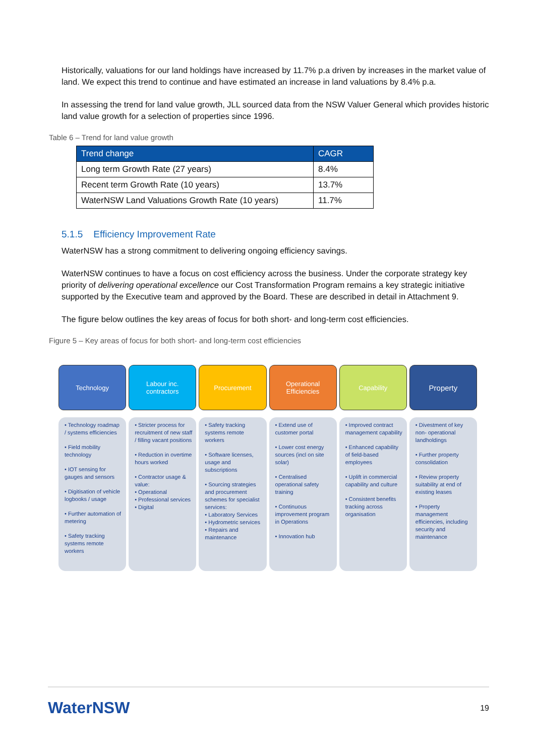Historically, valuations for our land holdings have increased by 11.7% p.a driven by increases in the market value of land. We expect this trend to continue and have estimated an increase in land valuations by 8.4% p.a.
In assessing the trend for land value growth, JLL sourced data from the NSW Valuer General which provides historic land value growth for a selection of properties since 1996.
Table 6 – Trend for land value growth
| Trend change | CAGR |
| --- | --- |
| Long term Growth Rate (27 years) | 8.4% |
| Recent term Growth Rate (10 years) | 13.7% |
| WaterNSW Land Valuations Growth Rate (10 years) | 11.7% |
5.1.5 Efficiency Improvement Rate
WaterNSW has a strong commitment to delivering ongoing efficiency savings.
WaterNSW continues to have a focus on cost efficiency across the business. Under the corporate strategy key priority of delivering operational excellence our Cost Transformation Program remains a key strategic initiative supported by the Executive team and approved by the Board. These are described in detail in Attachment 9.
The figure below outlines the key areas of focus for both short- and long-term cost efficiencies.
Figure 5 – Key areas of focus for both short- and long-term cost efficiencies
Technology
• Technology roadmap / systems efficiencies
• Field mobility technology
• IOT sensing for gauges and sensors
• Digitisation of vehicle logbooks / usage
• Further automation of metering
• Safety tracking systems remote workers
Labour inc.
contractors
• Stricter process for recruitment of new staff / filling vacant positions
• Reduction in overtime hours worked
• Contractor usage & value:
• Operational
• Professional services
• Digital
Procurement
• Safety tracking systems remote workers
• Software licenses, usage and subscriptions
• Sourcing strategies and procurement schemes for specialist services:
• Laboratory Services
• Hydrometric services
• Repairs and maintenance
Operational
Efficiencies
• Extend use of customer portal
• Lower cost energy sources (incl on site solar)
• Centralised operational safety training
• Continuous improvement program in Operations
• Innovation hub
Capability
• Improved contract management capability
• Enhanced capability of field-based employees
• Uplift in commercial capability and culture
• Consistent benefits tracking across organisation
Property
• Divestment of key non- operational landholdings
• Further property consolidation
• Review property suitability at end of existing leases
• Property management efficiencies, including security and maintenance
WaterNSW 19